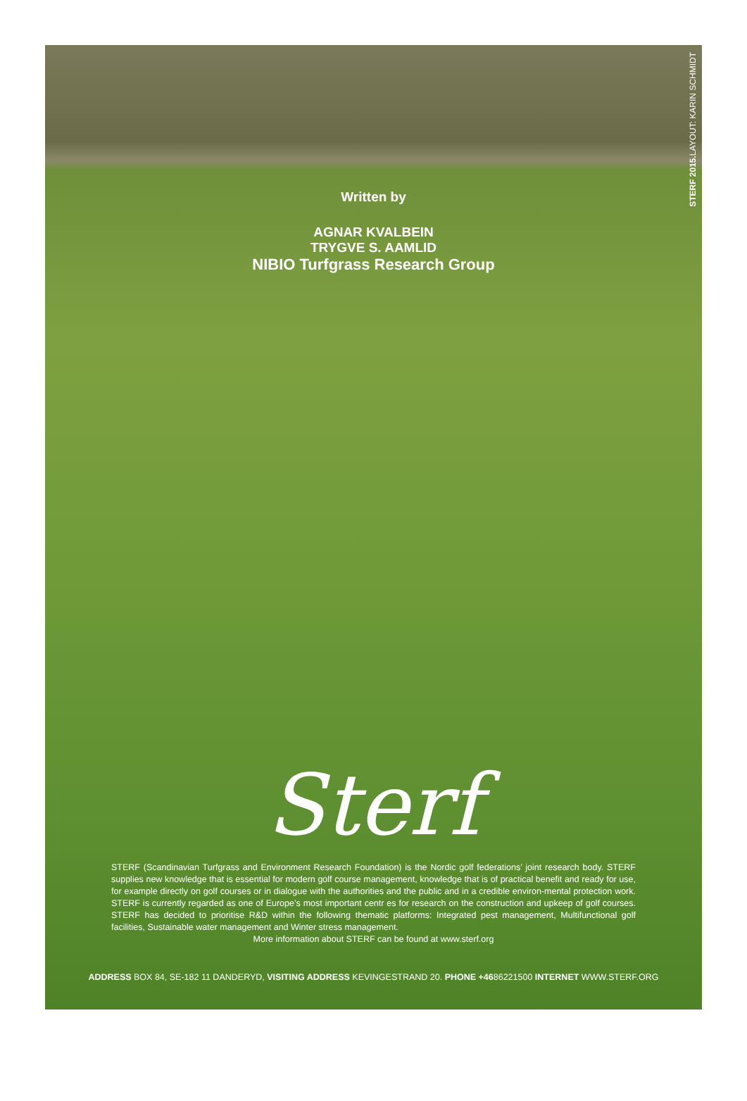STERF 2015. LAYOUT: KARIN SCHMIDT
Written by
AGNAR KVALBEIN
TRYGVE S. AAMLID
NIBIO Turfgrass Research Group
Sterf
STERF (Scandinavian Turfgrass and Environment Research Foundation) is the Nordic golf federations’ joint research body. STERF supplies new knowledge that is essential for modern golf course management, knowledge that is of practical benefit and ready for use, for example directly on golf courses or in dialogue with the authorities and the public and in a credible environ-mental protection work. STERF is currently regarded as one of Europe’s most important centr es for research on the construction and upkeep of golf courses. STERF has decided to prioritise R&D within the following thematic platforms: Integrated pest management, Multifunctional golf facilities, Sustainable water management and Winter stress management.
More information about STERF can be found at www.sterf.org
ADDRESS BOX 84, SE-182 11 DANDERYD, VISITING ADDRESS KEVINGESTRAND 20. PHONE +4686221500 INTERNET WWW.STERF.ORG